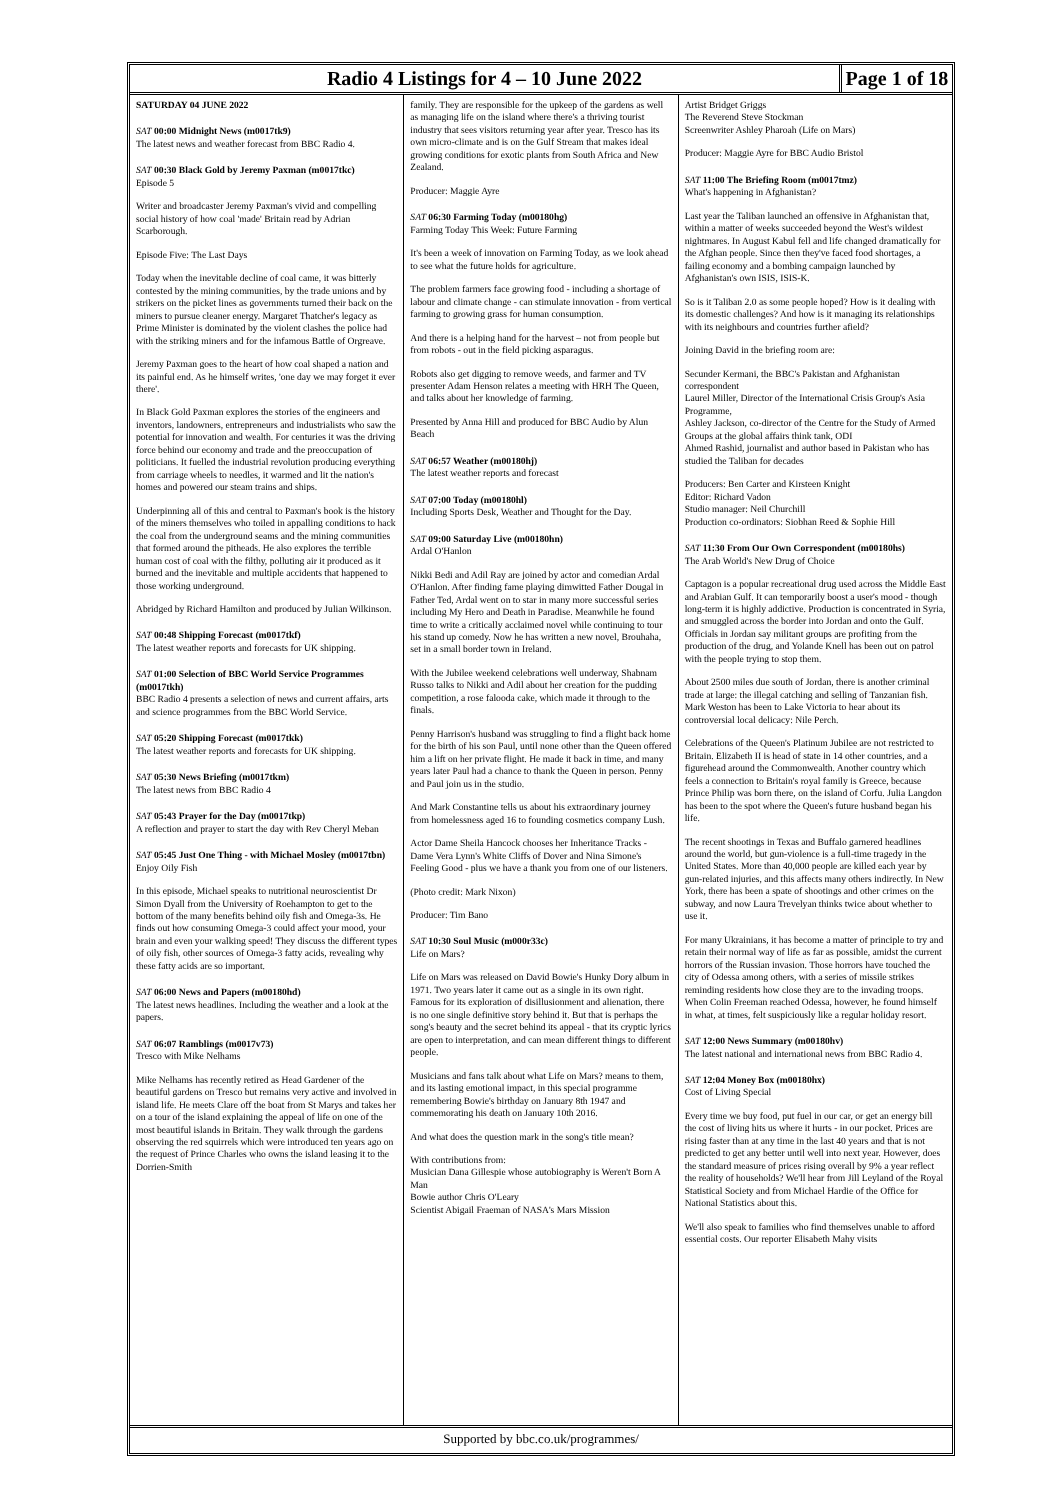Radio 4 Listings for 4 – 10 June 2022
Page 1 of 18
SATURDAY 04 JUNE 2022
SAT 00:00 Midnight News (m0017tk9)
The latest news and weather forecast from BBC Radio 4.
SAT 00:30 Black Gold by Jeremy Paxman (m0017tkc)
Episode 5
Writer and broadcaster Jeremy Paxman's vivid and compelling social history of how coal 'made' Britain read by Adrian Scarborough.
Episode Five: The Last Days
Today when the inevitable decline of coal came, it was bitterly contested by the mining communities, by the trade unions and by strikers on the picket lines as governments turned their back on the miners to pursue cleaner energy. Margaret Thatcher's legacy as Prime Minister is dominated by the violent clashes the police had with the striking miners and for the infamous Battle of Orgreave.
Jeremy Paxman goes to the heart of how coal shaped a nation and its painful end. As he himself writes, 'one day we may forget it ever there'.
In Black Gold Paxman explores the stories of the engineers and inventors, landowners, entrepreneurs and industrialists who saw the potential for innovation and wealth. For centuries it was the driving force behind our economy and trade and the preoccupation of politicians. It fuelled the industrial revolution producing everything from carriage wheels to needles, it warmed and lit the nation's homes and powered our steam trains and ships.
Underpinning all of this and central to Paxman's book is the history of the miners themselves who toiled in appalling conditions to hack the coal from the underground seams and the mining communities that formed around the pitheads. He also explores the terrible human cost of coal with the filthy, polluting air it produced as it burned and the inevitable and multiple accidents that happened to those working underground.
Abridged by Richard Hamilton and produced by Julian Wilkinson.
SAT 00:48 Shipping Forecast (m0017tkf)
The latest weather reports and forecasts for UK shipping.
SAT 01:00 Selection of BBC World Service Programmes (m0017tkh)
BBC Radio 4 presents a selection of news and current affairs, arts and science programmes from the BBC World Service.
SAT 05:20 Shipping Forecast (m0017tkk)
The latest weather reports and forecasts for UK shipping.
SAT 05:30 News Briefing (m0017tkm)
The latest news from BBC Radio 4
SAT 05:43 Prayer for the Day (m0017tkp)
A reflection and prayer to start the day with Rev Cheryl Meban
SAT 05:45 Just One Thing - with Michael Mosley (m0017tbn)
Enjoy Oily Fish
In this episode, Michael speaks to nutritional neuroscientist Dr Simon Dyall from the University of Roehampton to get to the bottom of the many benefits behind oily fish and Omega-3s. He finds out how consuming Omega-3 could affect your mood, your brain and even your walking speed! They discuss the different types of oily fish, other sources of Omega-3 fatty acids, revealing why these fatty acids are so important.
SAT 06:00 News and Papers (m00180hd)
The latest news headlines. Including the weather and a look at the papers.
SAT 06:07 Ramblings (m0017v73)
Tresco with Mike Nelhams
Mike Nelhams has recently retired as Head Gardener of the beautiful gardens on Tresco but remains very active and involved in island life. He meets Clare off the boat from St Marys and takes her on a tour of the island explaining the appeal of life on one of the most beautiful islands in Britain. They walk through the gardens observing the red squirrels which were introduced ten years ago on the request of Prince Charles who owns the island leasing it to the Dorrien-Smith
family. They are responsible for the upkeep of the gardens as well as managing life on the island where there's a thriving tourist industry that sees visitors returning year after year. Tresco has its own micro-climate and is on the Gulf Stream that makes ideal growing conditions for exotic plants from South Africa and New Zealand.
Producer: Maggie Ayre
SAT 06:30 Farming Today (m00180hg)
Farming Today This Week: Future Farming
It's been a week of innovation on Farming Today, as we look ahead to see what the future holds for agriculture.
The problem farmers face growing food - including a shortage of labour and climate change - can stimulate innovation - from vertical farming to growing grass for human consumption.
And there is a helping hand for the harvest – not from people but from robots - out in the field picking asparagus.
Robots also get digging to remove weeds, and farmer and TV presenter Adam Henson relates a meeting with HRH The Queen, and talks about her knowledge of farming.
Presented by Anna Hill and produced for BBC Audio by Alun Beach
SAT 06:57 Weather (m00180hj)
The latest weather reports and forecast
SAT 07:00 Today (m00180hl)
Including Sports Desk, Weather and Thought for the Day.
SAT 09:00 Saturday Live (m00180hn)
Ardal O'Hanlon
Nikki Bedi and Adil Ray are joined by actor and comedian Ardal O'Hanlon. After finding fame playing dimwitted Father Dougal in Father Ted, Ardal went on to star in many more successful series including My Hero and Death in Paradise. Meanwhile he found time to write a critically acclaimed novel while continuing to tour his stand up comedy. Now he has written a new novel, Brouhaha, set in a small border town in Ireland.
With the Jubilee weekend celebrations well underway, Shabnam Russo talks to Nikki and Adil about her creation for the pudding competition, a rose falooda cake, which made it through to the finals.
Penny Harrison's husband was struggling to find a flight back home for the birth of his son Paul, until none other than the Queen offered him a lift on her private flight. He made it back in time, and many years later Paul had a chance to thank the Queen in person. Penny and Paul join us in the studio.
And Mark Constantine tells us about his extraordinary journey from homelessness aged 16 to founding cosmetics company Lush.
Actor Dame Sheila Hancock chooses her Inheritance Tracks - Dame Vera Lynn's White Cliffs of Dover and Nina Simone's Feeling Good - plus we have a thank you from one of our listeners.
(Photo credit: Mark Nixon)
Producer: Tim Bano
SAT 10:30 Soul Music (m000r33c)
Life on Mars?
Life on Mars was released on David Bowie's Hunky Dory album in 1971. Two years later it came out as a single in its own right. Famous for its exploration of disillusionment and alienation, there is no one single definitive story behind it. But that is perhaps the song's beauty and the secret behind its appeal - that its cryptic lyrics are open to interpretation, and can mean different things to different people.
Musicians and fans talk about what Life on Mars? means to them, and its lasting emotional impact, in this special programme remembering Bowie's birthday on January 8th 1947 and commemorating his death on January 10th 2016.
And what does the question mark in the song's title mean?
With contributions from:
Musician Dana Gillespie whose autobiography is Weren't Born A Man
Bowie author Chris O'Leary
Scientist Abigail Fraeman of NASA's Mars Mission
Artist Bridget Griggs
The Reverend Steve Stockman
Screenwriter Ashley Pharoah (Life on Mars)
Producer: Maggie Ayre for BBC Audio Bristol
SAT 11:00 The Briefing Room (m0017tmz)
What's happening in Afghanistan?
Last year the Taliban launched an offensive in Afghanistan that, within a matter of weeks succeeded beyond the West's wildest nightmares. In August Kabul fell and life changed dramatically for the Afghan people. Since then they've faced food shortages, a failing economy and a bombing campaign launched by Afghanistan's own ISIS, ISIS-K.
So is it Taliban 2.0 as some people hoped? How is it dealing with its domestic challenges? And how is it managing its relationships with its neighbours and countries further afield?
Joining David in the briefing room are:
Secunder Kermani, the BBC's Pakistan and Afghanistan correspondent
Laurel Miller, Director of the International Crisis Group's Asia Programme,
Ashley Jackson, co-director of the Centre for the Study of Armed Groups at the global affairs think tank, ODI
Ahmed Rashid, journalist and author based in Pakistan who has studied the Taliban for decades
Producers: Ben Carter and Kirsteen Knight
Editor: Richard Vadon
Studio manager: Neil Churchill
Production co-ordinators: Siobhan Reed & Sophie Hill
SAT 11:30 From Our Own Correspondent (m00180hs)
The Arab World's New Drug of Choice
Captagon is a popular recreational drug used across the Middle East and Arabian Gulf. It can temporarily boost a user's mood - though long-term it is highly addictive. Production is concentrated in Syria, and smuggled across the border into Jordan and onto the Gulf. Officials in Jordan say militant groups are profiting from the production of the drug, and Yolande Knell has been out on patrol with the people trying to stop them.
About 2500 miles due south of Jordan, there is another criminal trade at large: the illegal catching and selling of Tanzanian fish. Mark Weston has been to Lake Victoria to hear about its controversial local delicacy: Nile Perch.
Celebrations of the Queen's Platinum Jubilee are not restricted to Britain. Elizabeth II is head of state in 14 other countries, and a figurehead around the Commonwealth. Another country which feels a connection to Britain's royal family is Greece, because Prince Philip was born there, on the island of Corfu. Julia Langdon has been to the spot where the Queen's future husband began his life.
The recent shootings in Texas and Buffalo garnered headlines around the world, but gun-violence is a full-time tragedy in the United States. More than 40,000 people are killed each year by gun-related injuries, and this affects many others indirectly. In New York, there has been a spate of shootings and other crimes on the subway, and now Laura Trevelyan thinks twice about whether to use it.
For many Ukrainians, it has become a matter of principle to try and retain their normal way of life as far as possible, amidst the current horrors of the Russian invasion. Those horrors have touched the city of Odessa among others, with a series of missile strikes reminding residents how close they are to the invading troops. When Colin Freeman reached Odessa, however, he found himself in what, at times, felt suspiciously like a regular holiday resort.
SAT 12:00 News Summary (m00180hv)
The latest national and international news from BBC Radio 4.
SAT 12:04 Money Box (m00180hx)
Cost of Living Special
Every time we buy food, put fuel in our car, or get an energy bill the cost of living hits us where it hurts - in our pocket. Prices are rising faster than at any time in the last 40 years and that is not predicted to get any better until well into next year. However, does the standard measure of prices rising overall by 9% a year reflect the reality of households? We'll hear from Jill Leyland of the Royal Statistical Society and from Michael Hardie of the Office for National Statistics about this.
We'll also speak to families who find themselves unable to afford essential costs. Our reporter Elisabeth Mahy visits
Supported by bbc.co.uk/programmes/